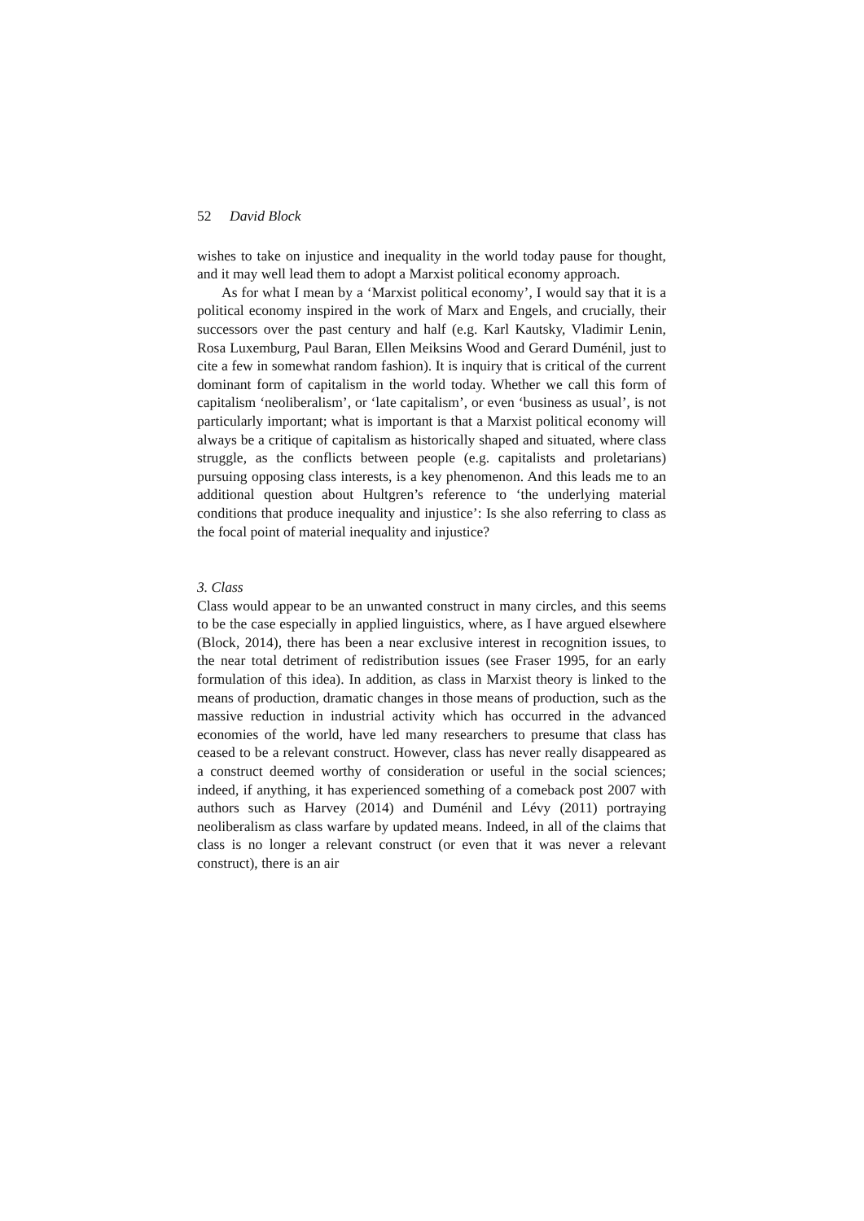52 David Block
wishes to take on injustice and inequality in the world today pause for thought, and it may well lead them to adopt a Marxist political economy approach.
As for what I mean by a ‘Marxist political economy’, I would say that it is a political economy inspired in the work of Marx and Engels, and crucially, their successors over the past century and half (e.g. Karl Kautsky, Vladimir Lenin, Rosa Luxemburg, Paul Baran, Ellen Meiksins Wood and Gerard Duménil, just to cite a few in somewhat random fashion). It is inquiry that is critical of the current dominant form of capitalism in the world today. Whether we call this form of capitalism ‘neoliberalism’, or ‘late capitalism’, or even ‘business as usual’, is not particularly important; what is important is that a Marxist political economy will always be a critique of capitalism as historically shaped and situated, where class struggle, as the conflicts between people (e.g. capitalists and proletarians) pursuing opposing class interests, is a key phenomenon. And this leads me to an additional question about Hultgren’s reference to ‘the underlying material conditions that produce inequality and injustice’: Is she also referring to class as the focal point of material inequality and injustice?
3. Class
Class would appear to be an unwanted construct in many circles, and this seems to be the case especially in applied linguistics, where, as I have argued elsewhere (Block, 2014), there has been a near exclusive interest in recognition issues, to the near total detriment of redistribution issues (see Fraser 1995, for an early formulation of this idea). In addition, as class in Marxist theory is linked to the means of production, dramatic changes in those means of production, such as the massive reduction in industrial activity which has occurred in the advanced economies of the world, have led many researchers to presume that class has ceased to be a relevant construct. However, class has never really disappeared as a construct deemed worthy of consideration or useful in the social sciences; indeed, if anything, it has experienced something of a comeback post 2007 with authors such as Harvey (2014) and Duménil and Lévy (2011) portraying neoliberalism as class warfare by updated means. Indeed, in all of the claims that class is no longer a relevant construct (or even that it was never a relevant construct), there is an air